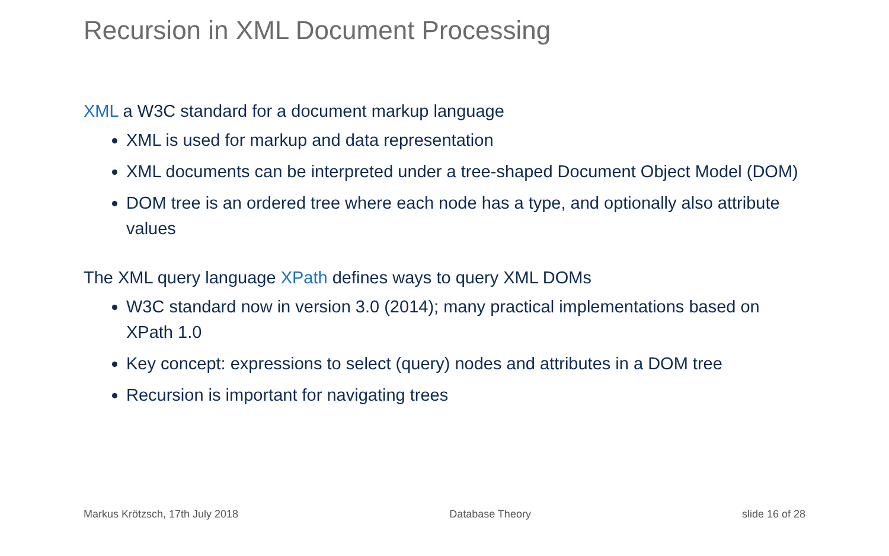Recursion in XML Document Processing
XML a W3C standard for a document markup language
XML is used for markup and data representation
XML documents can be interpreted under a tree-shaped Document Object Model (DOM)
DOM tree is an ordered tree where each node has a type, and optionally also attribute values
The XML query language XPath defines ways to query XML DOMs
W3C standard now in version 3.0 (2014); many practical implementations based on XPath 1.0
Key concept: expressions to select (query) nodes and attributes in a DOM tree
Recursion is important for navigating trees
Markus Krötzsch, 17th July 2018 Database Theory slide 16 of 28